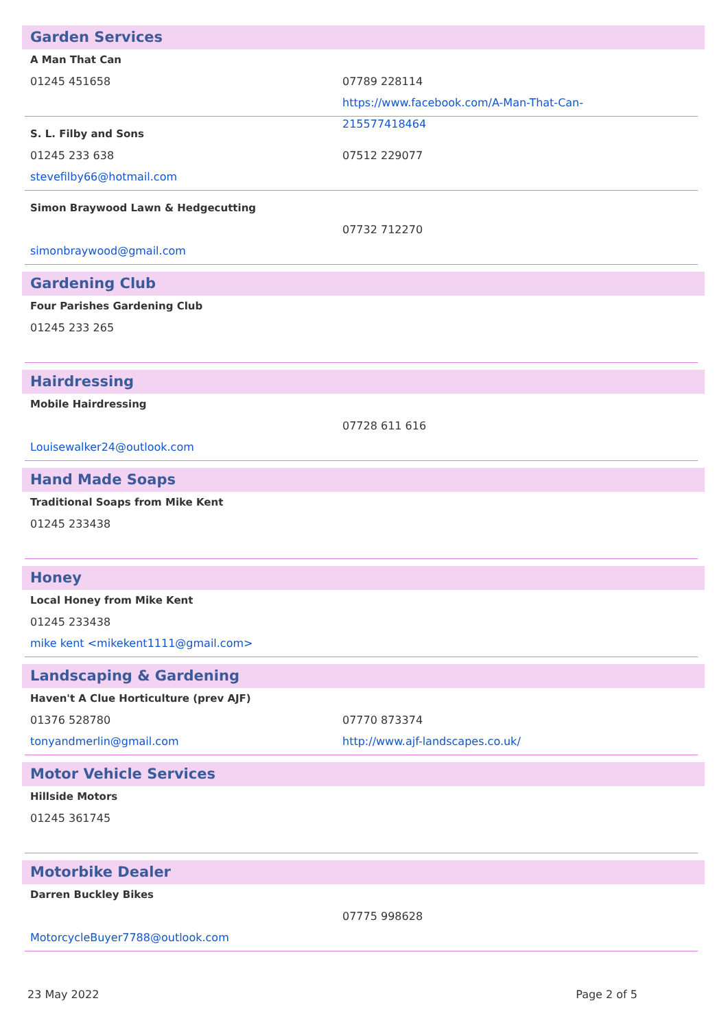Garden Services
A Man That Can
01245 451658 07789 228114
https://www.facebook.com/A-Man-That-Can-215577418464
S. L. Filby and Sons
01245 233 638 07512 229077
stevefilby66@hotmail.com
Simon Braywood Lawn & Hedgecutting
07732 712270
simonbraywood@gmail.com
Gardening Club
Four Parishes Gardening Club
01245 233 265
Hairdressing
Mobile Hairdressing
07728 611 616
Louisewalker24@outlook.com
Hand Made Soaps
Traditional Soaps from Mike Kent
01245 233438
Honey
Local Honey from Mike Kent
01245 233438
mike kent <mikekent1111@gmail.com>
Landscaping & Gardening
Haven't A Clue Horticulture (prev AJF)
01376 528780 07770 873374
tonyandmerlin@gmail.com http://www.ajf-landscapes.co.uk/
Motor Vehicle Services
Hillside Motors
01245 361745
Motorbike Dealer
Darren Buckley Bikes
07775 998628
MotorcycleBuyer7788@outlook.com
23 May 2022 Page 2 of 5